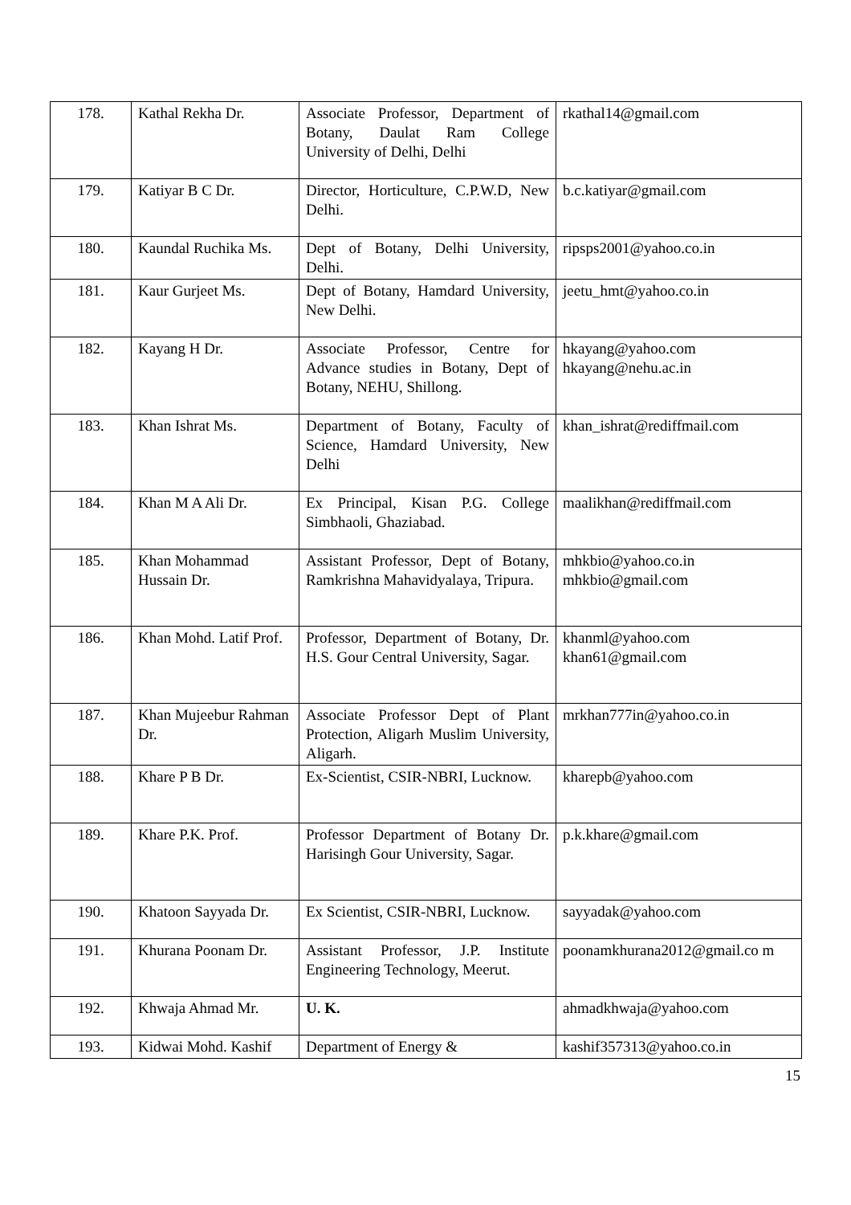| 178. | Kathal Rekha Dr. | Associate Professor, Department of Botany, Daulat Ram College University of Delhi, Delhi | rkathal14@gmail.com |
| 179. | Katiyar B C Dr. | Director, Horticulture, C.P.W.D, New Delhi. | b.c.katiyar@gmail.com |
| 180. | Kaundal Ruchika Ms. | Dept of Botany, Delhi University, Delhi. | ripsps2001@yahoo.co.in |
| 181. | Kaur Gurjeet Ms. | Dept of Botany, Hamdard University, New Delhi. | jeetu_hmt@yahoo.co.in |
| 182. | Kayang H Dr. | Associate Professor, Centre for Advance studies in Botany, Dept of Botany, NEHU, Shillong. | hkayang@yahoo.com hkayang@nehu.ac.in |
| 183. | Khan Ishrat Ms. | Department of Botany, Faculty of Science, Hamdard University, New Delhi | khan_ishrat@rediffmail.com |
| 184. | Khan M A Ali Dr. | Ex Principal, Kisan P.G. College Simbhaoli, Ghaziabad. | maalikhan@rediffmail.com |
| 185. | Khan Mohammad Hussain Dr. | Assistant Professor, Dept of Botany, Ramkrishna Mahavidyalaya, Tripura. | mhkbio@yahoo.co.in mhkbio@gmail.com |
| 186. | Khan Mohd. Latif Prof. | Professor, Department of Botany, Dr. H.S. Gour Central University, Sagar. | khanml@yahoo.com khan61@gmail.com |
| 187. | Khan Mujeebur Rahman Dr. | Associate Professor Dept of Plant Protection, Aligarh Muslim University, Aligarh. | mrkhan777in@yahoo.co.in |
| 188. | Khare P B Dr. | Ex-Scientist, CSIR-NBRI, Lucknow. | kharepb@yahoo.com |
| 189. | Khare P.K. Prof. | Professor Department of Botany Dr. Harisingh Gour University, Sagar. | p.k.khare@gmail.com |
| 190. | Khatoon Sayyada Dr. | Ex Scientist, CSIR-NBRI, Lucknow. | sayyadak@yahoo.com |
| 191. | Khurana Poonam Dr. | Assistant Professor, J.P. Institute Engineering Technology, Meerut. | poonamkhurana2012@gmail.co m |
| 192. | Khwaja Ahmad Mr. | U. K. | ahmadkhwaja@yahoo.com |
| 193. | Kidwai Mohd. Kashif | Department of Energy & | kashif357313@yahoo.co.in |
15